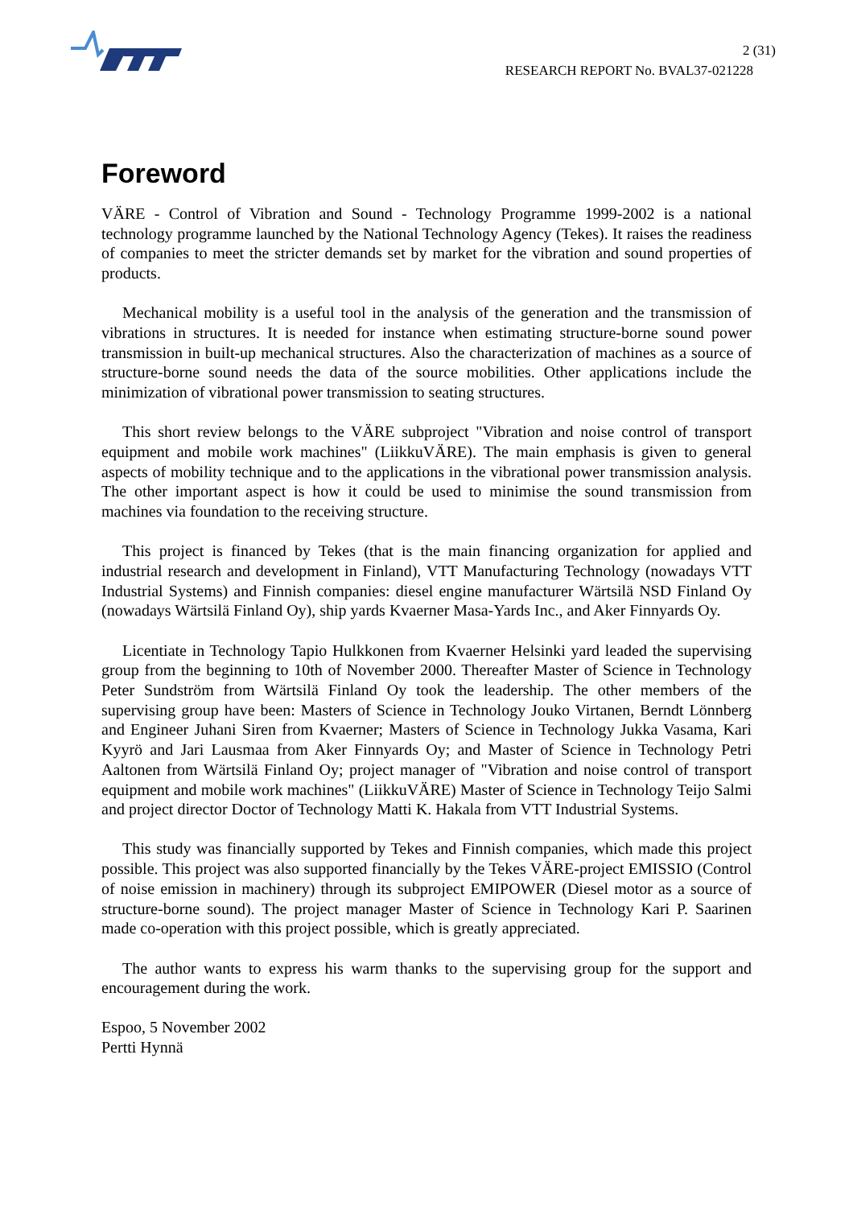2 (31)
RESEARCH REPORT No. BVAL37-021228
Foreword
VÄRE - Control of Vibration and Sound - Technology Programme 1999-2002 is a national technology programme launched by the National Technology Agency (Tekes). It raises the readiness of companies to meet the stricter demands set by market for the vibration and sound properties of products.
Mechanical mobility is a useful tool in the analysis of the generation and the transmission of vibrations in structures. It is needed for instance when estimating structure-borne sound power transmission in built-up mechanical structures. Also the characterization of machines as a source of structure-borne sound needs the data of the source mobilities. Other applications include the minimization of vibrational power transmission to seating structures.
This short review belongs to the VÄRE subproject "Vibration and noise control of transport equipment and mobile work machines" (LiikkuVÄRE). The main emphasis is given to general aspects of mobility technique and to the applications in the vibrational power transmission analysis. The other important aspect is how it could be used to minimise the sound transmission from machines via foundation to the receiving structure.
This project is financed by Tekes (that is the main financing organization for applied and industrial research and development in Finland), VTT Manufacturing Technology (nowadays VTT Industrial Systems) and Finnish companies: diesel engine manufacturer Wärtsilä NSD Finland Oy (nowadays Wärtsilä Finland Oy), ship yards Kvaerner Masa-Yards Inc., and Aker Finnyards Oy.
Licentiate in Technology Tapio Hulkkonen from Kvaerner Helsinki yard leaded the supervising group from the beginning to 10th of November 2000. Thereafter Master of Science in Technology Peter Sundström from Wärtsilä Finland Oy took the leadership. The other members of the supervising group have been: Masters of Science in Technology Jouko Virtanen, Berndt Lönnberg and Engineer Juhani Siren from Kvaerner; Masters of Science in Technology Jukka Vasama, Kari Kyyrö and Jari Lausmaa from Aker Finnyards Oy; and Master of Science in Technology Petri Aaltonen from Wärtsilä Finland Oy; project manager of "Vibration and noise control of transport equipment and mobile work machines" (LiikkuVÄRE) Master of Science in Technology Teijo Salmi and project director Doctor of Technology Matti K. Hakala from VTT Industrial Systems.
This study was financially supported by Tekes and Finnish companies, which made this project possible. This project was also supported financially by the Tekes VÄRE-project EMISSIO (Control of noise emission in machinery) through its subproject EMIPOWER (Diesel motor as a source of structure-borne sound). The project manager Master of Science in Technology Kari P. Saarinen made co-operation with this project possible, which is greatly appreciated.
The author wants to express his warm thanks to the supervising group for the support and encouragement during the work.
Espoo, 5 November 2002
Pertti Hynnä